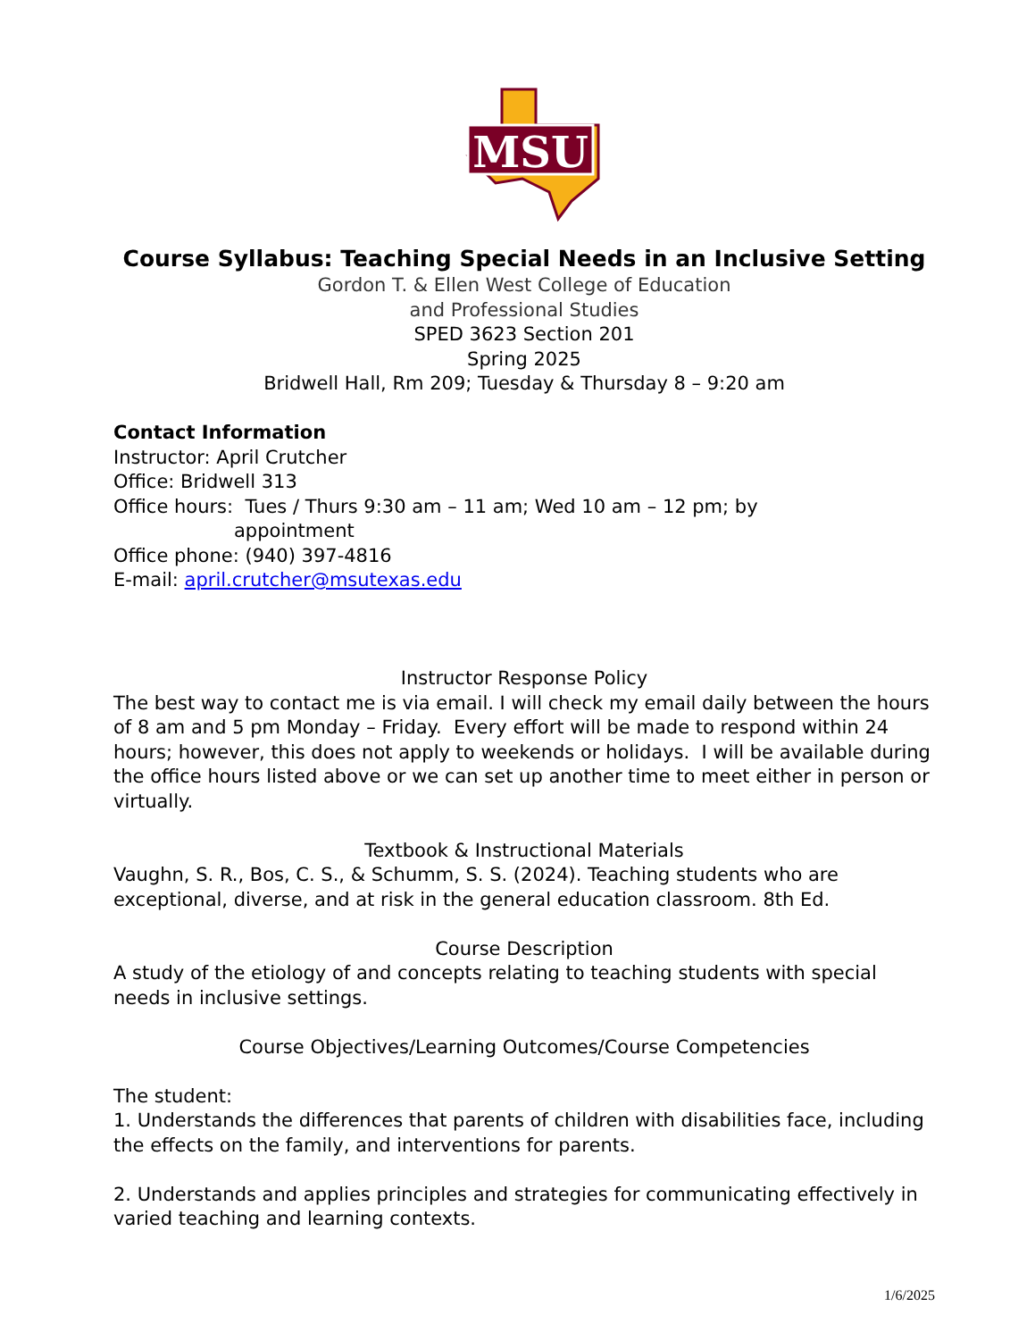MSU
Course Syllabus: Teaching Special Needs in an Inclusive Setting
Gordon T. & Ellen West College of Education
and Professional Studies
SPED 3623 Section 201
Spring 2025
Bridwell Hall, Rm 209; Tuesday & Thursday 8 – 9:20 am
Contact Information
Instructor: April Crutcher
Office: Bridwell 313
Office hours: Tues / Thurs 9:30 am – 11 am; Wed 10 am – 12 pm; by
appointment
Office phone: (940) 397-4816
E-mail: april.crutcher@msutexas.edu
Instructor Response Policy
The best way to contact me is via email. I will check my email daily between the hours of 8 am and 5 pm Monday – Friday. Every effort will be made to respond within 24 hours; however, this does not apply to weekends or holidays. I will be available during the office hours listed above or we can set up another time to meet either in person or virtually.
Textbook & Instructional Materials
Vaughn, S. R., Bos, C. S., & Schumm, S. S. (2024). Teaching students who are exceptional, diverse, and at risk in the general education classroom. 8th Ed.
Course Description
A study of the etiology of and concepts relating to teaching students with special needs in inclusive settings.
Course Objectives/Learning Outcomes/Course Competencies
The student:
1. Understands the differences that parents of children with disabilities face, including the effects on the family, and interventions for parents.
2. Understands and applies principles and strategies for communicating effectively in varied teaching and learning contexts.
1/6/2025